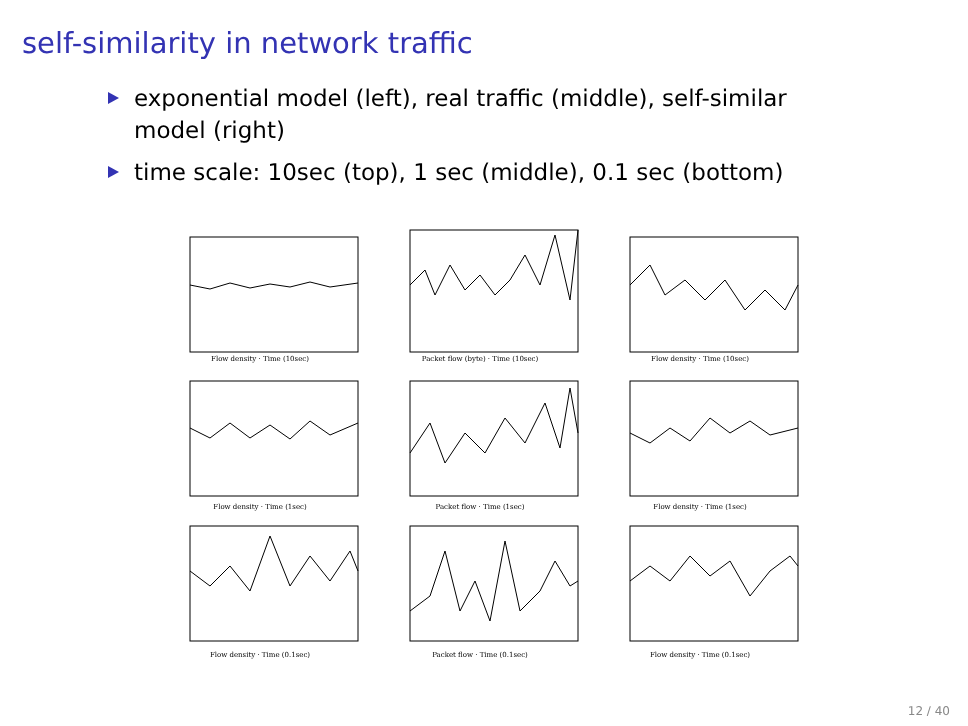self-similarity in network traffic
exponential model (left), real traffic (middle), self-similar model (right)
time scale: 10sec (top), 1 sec (middle), 0.1 sec (bottom)
Flow density · Time (10sec)
Packet flow (byte) · Time (10sec)
Flow density · Time (10sec)
Flow density · Time (1sec)
Packet flow · Time (1sec)
Flow density · Time (1sec)
Flow density · Time (0.1sec)
Packet flow · Time (0.1sec)
Flow density · Time (0.1sec)
12 / 40